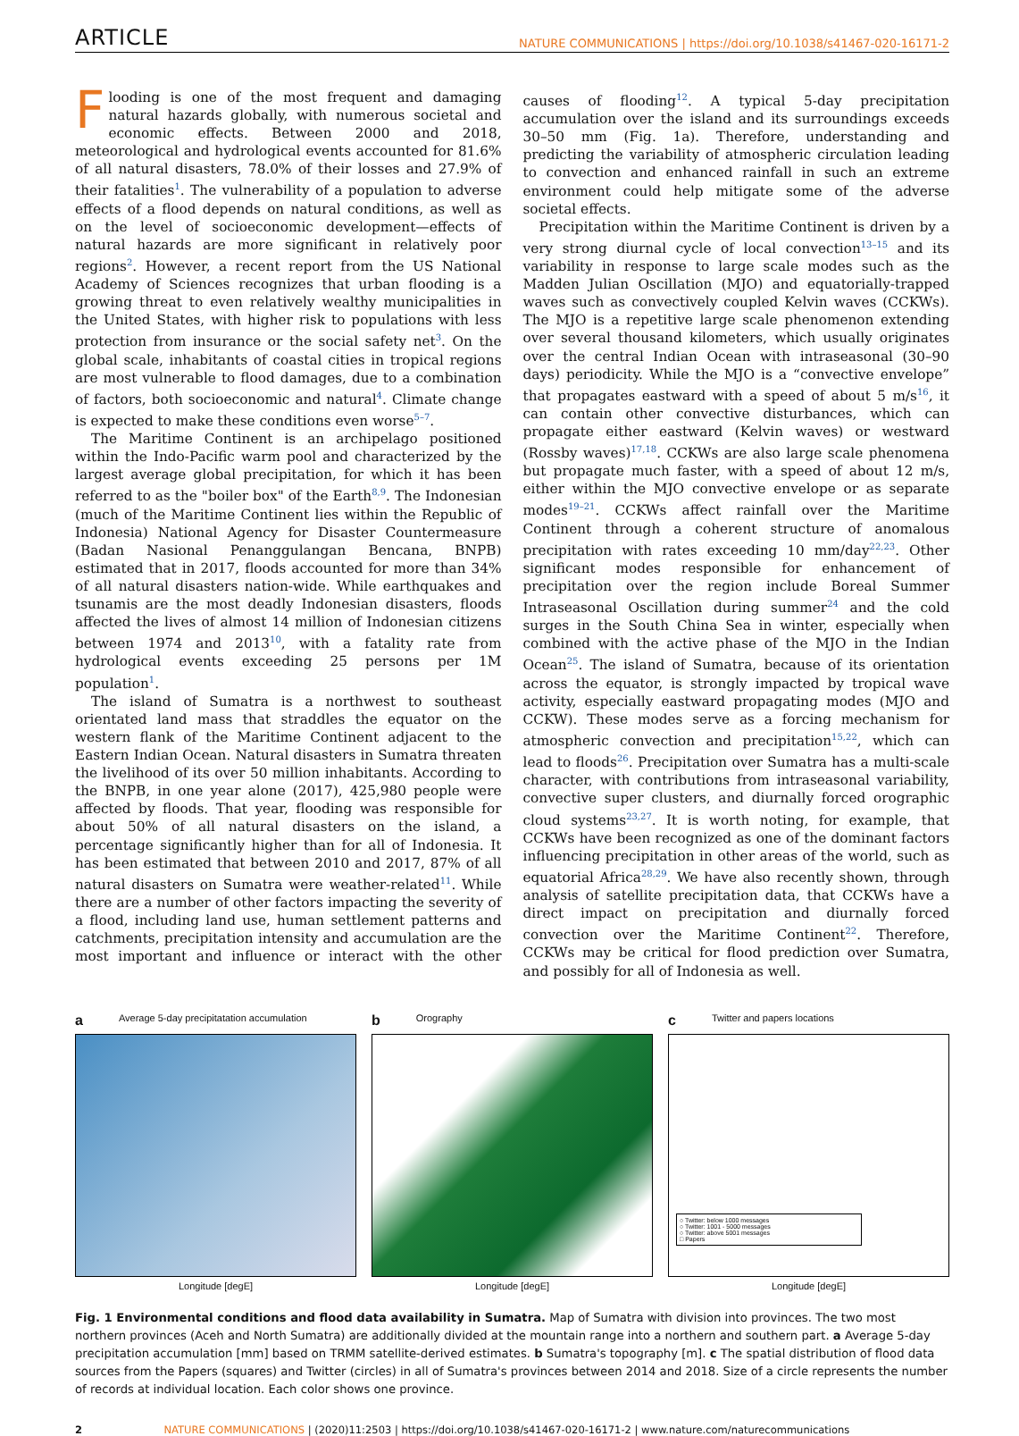ARTICLE
NATURE COMMUNICATIONS | https://doi.org/10.1038/s41467-020-16171-2
Flooding is one of the most frequent and damaging natural hazards globally, with numerous societal and economic effects. Between 2000 and 2018, meteorological and hydrological events accounted for 81.6% of all natural disasters, 78.0% of their losses and 27.9% of their fatalities<sup>1</sup>. The vulnerability of a population to adverse effects of a flood depends on natural conditions, as well as on the level of socioeconomic development—effects of natural hazards are more significant in relatively poor regions<sup>2</sup>. However, a recent report from the US National Academy of Sciences recognizes that urban flooding is a growing threat to even relatively wealthy municipalities in the United States, with higher risk to populations with less protection from insurance or the social safety net<sup>3</sup>. On the global scale, inhabitants of coastal cities in tropical regions are most vulnerable to flood damages, due to a combination of factors, both socioeconomic and natural<sup>4</sup>. Climate change is expected to make these conditions even worse<sup>5–7</sup>.
The Maritime Continent is an archipelago positioned within the Indo-Pacific warm pool and characterized by the largest average global precipitation, for which it has been referred to as the "boiler box" of the Earth<sup>8,9</sup>. The Indonesian (much of the Maritime Continent lies within the Republic of Indonesia) National Agency for Disaster Countermeasure (Badan Nasional Penanggulangan Bencana, BNPB) estimated that in 2017, floods accounted for more than 34% of all natural disasters nation-wide. While earthquakes and tsunamis are the most deadly Indonesian disasters, floods affected the lives of almost 14 million of Indonesian citizens between 1974 and 2013<sup>10</sup>, with a fatality rate from hydrological events exceeding 25 persons per 1M population<sup>1</sup>.
The island of Sumatra is a northwest to southeast orientated land mass that straddles the equator on the western flank of the Maritime Continent adjacent to the Eastern Indian Ocean. Natural disasters in Sumatra threaten the livelihood of its over 50 million inhabitants. According to the BNPB, in one year alone (2017), 425,980 people were affected by floods. That year, flooding was responsible for about 50% of all natural disasters on the island, a percentage significantly higher than for all of Indonesia. It has been estimated that between 2010 and 2017, 87% of all natural disasters on Sumatra were weather-related<sup>11</sup>. While there are a number of other factors impacting the severity of a flood, including land use, human settlement patterns and catchments, precipitation intensity and accumulation are the most important and influence or interact with the other causes of flooding<sup>12</sup>. A typical 5-day precipitation accumulation over the island and its surroundings exceeds 30–50 mm (Fig. 1a). Therefore, understanding and predicting the variability of atmospheric circulation leading to convection and enhanced rainfall in such an extreme environment could help mitigate some of the adverse societal effects.
Precipitation within the Maritime Continent is driven by a very strong diurnal cycle of local convection<sup>13–15</sup> and its variability in response to large scale modes such as the Madden Julian Oscillation (MJO) and equatorially-trapped waves such as convectively coupled Kelvin waves (CCKWs). The MJO is a repetitive large scale phenomenon extending over several thousand kilometers, which usually originates over the central Indian Ocean with intraseasonal (30–90 days) periodicity. While the MJO is a “convective envelope” that propagates eastward with a speed of about 5 m/s<sup>16</sup>, it can contain other convective disturbances, which can propagate either eastward (Kelvin waves) or westward (Rossby waves)<sup>17,18</sup>. CCKWs are also large scale phenomena but propagate much faster, with a speed of about 12 m/s, either within the MJO convective envelope or as separate modes<sup>19–21</sup>. CCKWs affect rainfall over the Maritime Continent through a coherent structure of anomalous precipitation with rates exceeding 10 mm/day<sup>22,23</sup>. Other significant modes responsible for enhancement of precipitation over the region include Boreal Summer Intraseasonal Oscillation during summer<sup>24</sup> and the cold surges in the South China Sea in winter, especially when combined with the active phase of the MJO in the Indian Ocean<sup>25</sup>. The island of Sumatra, because of its orientation across the equator, is strongly impacted by tropical wave activity, especially eastward propagating modes (MJO and CCKW). These modes serve as a forcing mechanism for atmospheric convection and precipitation<sup>15,22</sup>, which can lead to floods<sup>26</sup>. Precipitation over Sumatra has a multi-scale character, with contributions from intraseasonal variability, convective super clusters, and diurnally forced orographic cloud systems<sup>23,27</sup>. It is worth noting, for example, that CCKWs have been recognized as one of the dominant factors influencing precipitation in other areas of the world, such as equatorial Africa<sup>28,29</sup>. We have also recently shown, through analysis of satellite precipitation data, that CCKWs have a direct impact on precipitation and diurnally forced convection over the Maritime Continent<sup>22</sup>. Therefore, CCKWs may be critical for flood prediction over Sumatra, and possibly for all of Indonesia as well.
a Average 5-day precipitatation accumulation
Longitude [degE]
b Orography
Longitude [degE]
c Twitter and papers locations
○ Twitter: below 1000 messages
○ Twitter: 1001 - 5000 messages
○ Twitter: above 5001 messages
□ Papers
Longitude [degE]
Fig. 1 Environmental conditions and flood data availability in Sumatra. Map of Sumatra with division into provinces. The two most northern provinces (Aceh and North Sumatra) are additionally divided at the mountain range into a northern and southern part. a Average 5-day precipitation accumulation [mm] based on TRMM satellite-derived estimates. b Sumatra's topography [m]. c The spatial distribution of flood data sources from the Papers (squares) and Twitter (circles) in all of Sumatra's provinces between 2014 and 2018. Size of a circle represents the number of records at individual location. Each color shows one province.
2 NATURE COMMUNICATIONS | (2020)11:2503 | https://doi.org/10.1038/s41467-020-16171-2 | www.nature.com/naturecommunications